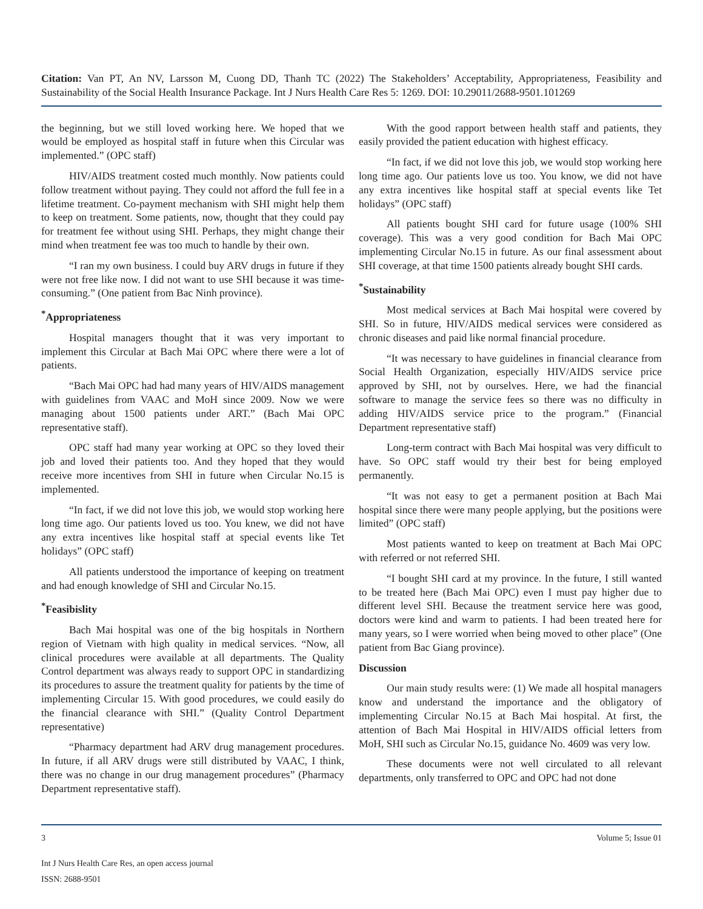Citation: Van PT, An NV, Larsson M, Cuong DD, Thanh TC (2022) The Stakeholders’ Acceptability, Appropriateness, Feasibility and Sustainability of the Social Health Insurance Package. Int J Nurs Health Care Res 5: 1269. DOI: 10.29011/2688-9501.101269
the beginning, but we still loved working here. We hoped that we would be employed as hospital staff in future when this Circular was implemented.” (OPC staff)
HIV/AIDS treatment costed much monthly. Now patients could follow treatment without paying. They could not afford the full fee in a lifetime treatment. Co-payment mechanism with SHI might help them to keep on treatment. Some patients, now, thought that they could pay for treatment fee without using SHI. Perhaps, they might change their mind when treatment fee was too much to handle by their own.
“I ran my own business. I could buy ARV drugs in future if they were not free like now. I did not want to use SHI because it was time-consuming.” (One patient from Bac Ninh province).
<sup>*</sup> Appropriateness
Hospital managers thought that it was very important to implement this Circular at Bach Mai OPC where there were a lot of patients.
“Bach Mai OPC had had many years of HIV/AIDS management with guidelines from VAAC and MoH since 2009. Now we were managing about 1500 patients under ART.” (Bach Mai OPC representative staff).
OPC staff had many year working at OPC so they loved their job and loved their patients too. And they hoped that they would receive more incentives from SHI in future when Circular No.15 is implemented.
“In fact, if we did not love this job, we would stop working here long time ago. Our patients loved us too. You knew, we did not have any extra incentives like hospital staff at special events like Tet holidays” (OPC staff)
All patients understood the importance of keeping on treatment and had enough knowledge of SHI and Circular No.15.
<sup>*</sup> Feasibislity
Bach Mai hospital was one of the big hospitals in Northern region of Vietnam with high quality in medical services. “Now, all clinical procedures were available at all departments. The Quality Control department was always ready to support OPC in standardizing its procedures to assure the treatment quality for patients by the time of implementing Circular 15. With good procedures, we could easily do the financial clearance with SHI.” (Quality Control Department representative)
“Pharmacy department had ARV drug management procedures. In future, if all ARV drugs were still distributed by VAAC, I think, there was no change in our drug management procedures” (Pharmacy Department representative staff).
With the good rapport between health staff and patients, they easily provided the patient education with highest efficacy.
“In fact, if we did not love this job, we would stop working here long time ago. Our patients love us too. You know, we did not have any extra incentives like hospital staff at special events like Tet holidays” (OPC staff)
All patients bought SHI card for future usage (100% SHI coverage). This was a very good condition for Bach Mai OPC implementing Circular No.15 in future. As our final assessment about SHI coverage, at that time 1500 patients already bought SHI cards.
<sup>*</sup> Sustainability
Most medical services at Bach Mai hospital were covered by SHI. So in future, HIV/AIDS medical services were considered as chronic diseases and paid like normal financial procedure.
“It was necessary to have guidelines in financial clearance from Social Health Organization, especially HIV/AIDS service price approved by SHI, not by ourselves. Here, we had the financial software to manage the service fees so there was no difficulty in adding HIV/AIDS service price to the program.” (Financial Department representative staff)
Long-term contract with Bach Mai hospital was very difficult to have. So OPC staff would try their best for being employed permanently.
“It was not easy to get a permanent position at Bach Mai hospital since there were many people applying, but the positions were limited” (OPC staff)
Most patients wanted to keep on treatment at Bach Mai OPC with referred or not referred SHI.
“I bought SHI card at my province. In the future, I still wanted to be treated here (Bach Mai OPC) even I must pay higher due to different level SHI. Because the treatment service here was good, doctors were kind and warm to patients. I had been treated here for many years, so I were worried when being moved to other place” (One patient from Bac Giang province).
Discussion
Our main study results were: (1) We made all hospital managers know and understand the importance and the obligatory of implementing Circular No.15 at Bach Mai hospital. At first, the attention of Bach Mai Hospital in HIV/AIDS official letters from MoH, SHI such as Circular No.15, guidance No. 4609 was very low.
These documents were not well circulated to all relevant departments, only transferred to OPC and OPC had not done
3 Volume 5; Issue 01
Int J Nurs Health Care Res, an open access journal
ISSN: 2688-9501